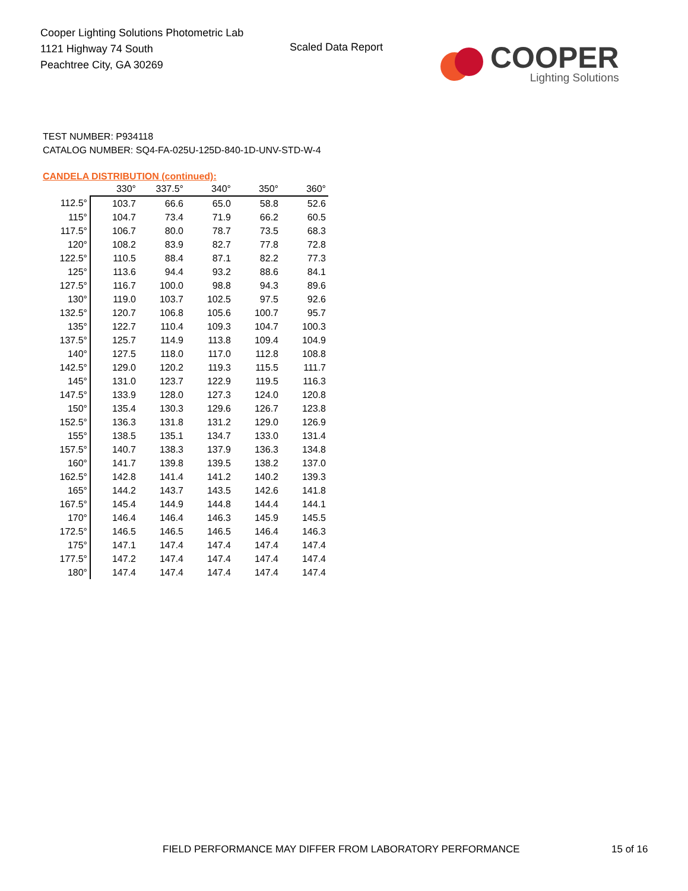Cooper Lighting Solutions Photometric Lab
1121 Highway 74 South
Peachtree City, GA 30269
Scaled Data Report
COOPER
Lighting Solutions
TEST NUMBER: P934118
CATALOG NUMBER: SQ4-FA-025U-125D-840-1D-UNV-STD-W-4
CANDELA DISTRIBUTION (continued):
| | 330° | 337.5° | 340° | 350° | 360° |
| --- | --- | --- | --- | --- | --- |
| 112.5° | 103.7 | 66.6 | 65.0 | 58.8 | 52.6 |
| 115° | 104.7 | 73.4 | 71.9 | 66.2 | 60.5 |
| 117.5° | 106.7 | 80.0 | 78.7 | 73.5 | 68.3 |
| 120° | 108.2 | 83.9 | 82.7 | 77.8 | 72.8 |
| 122.5° | 110.5 | 88.4 | 87.1 | 82.2 | 77.3 |
| 125° | 113.6 | 94.4 | 93.2 | 88.6 | 84.1 |
| 127.5° | 116.7 | 100.0 | 98.8 | 94.3 | 89.6 |
| 130° | 119.0 | 103.7 | 102.5 | 97.5 | 92.6 |
| 132.5° | 120.7 | 106.8 | 105.6 | 100.7 | 95.7 |
| 135° | 122.7 | 110.4 | 109.3 | 104.7 | 100.3 |
| 137.5° | 125.7 | 114.9 | 113.8 | 109.4 | 104.9 |
| 140° | 127.5 | 118.0 | 117.0 | 112.8 | 108.8 |
| 142.5° | 129.0 | 120.2 | 119.3 | 115.5 | 111.7 |
| 145° | 131.0 | 123.7 | 122.9 | 119.5 | 116.3 |
| 147.5° | 133.9 | 128.0 | 127.3 | 124.0 | 120.8 |
| 150° | 135.4 | 130.3 | 129.6 | 126.7 | 123.8 |
| 152.5° | 136.3 | 131.8 | 131.2 | 129.0 | 126.9 |
| 155° | 138.5 | 135.1 | 134.7 | 133.0 | 131.4 |
| 157.5° | 140.7 | 138.3 | 137.9 | 136.3 | 134.8 |
| 160° | 141.7 | 139.8 | 139.5 | 138.2 | 137.0 |
| 162.5° | 142.8 | 141.4 | 141.2 | 140.2 | 139.3 |
| 165° | 144.2 | 143.7 | 143.5 | 142.6 | 141.8 |
| 167.5° | 145.4 | 144.9 | 144.8 | 144.4 | 144.1 |
| 170° | 146.4 | 146.4 | 146.3 | 145.9 | 145.5 |
| 172.5° | 146.5 | 146.5 | 146.5 | 146.4 | 146.3 |
| 175° | 147.1 | 147.4 | 147.4 | 147.4 | 147.4 |
| 177.5° | 147.2 | 147.4 | 147.4 | 147.4 | 147.4 |
| 180° | 147.4 | 147.4 | 147.4 | 147.4 | 147.4 |
FIELD PERFORMANCE MAY DIFFER FROM LABORATORY PERFORMANCE
15 of 16